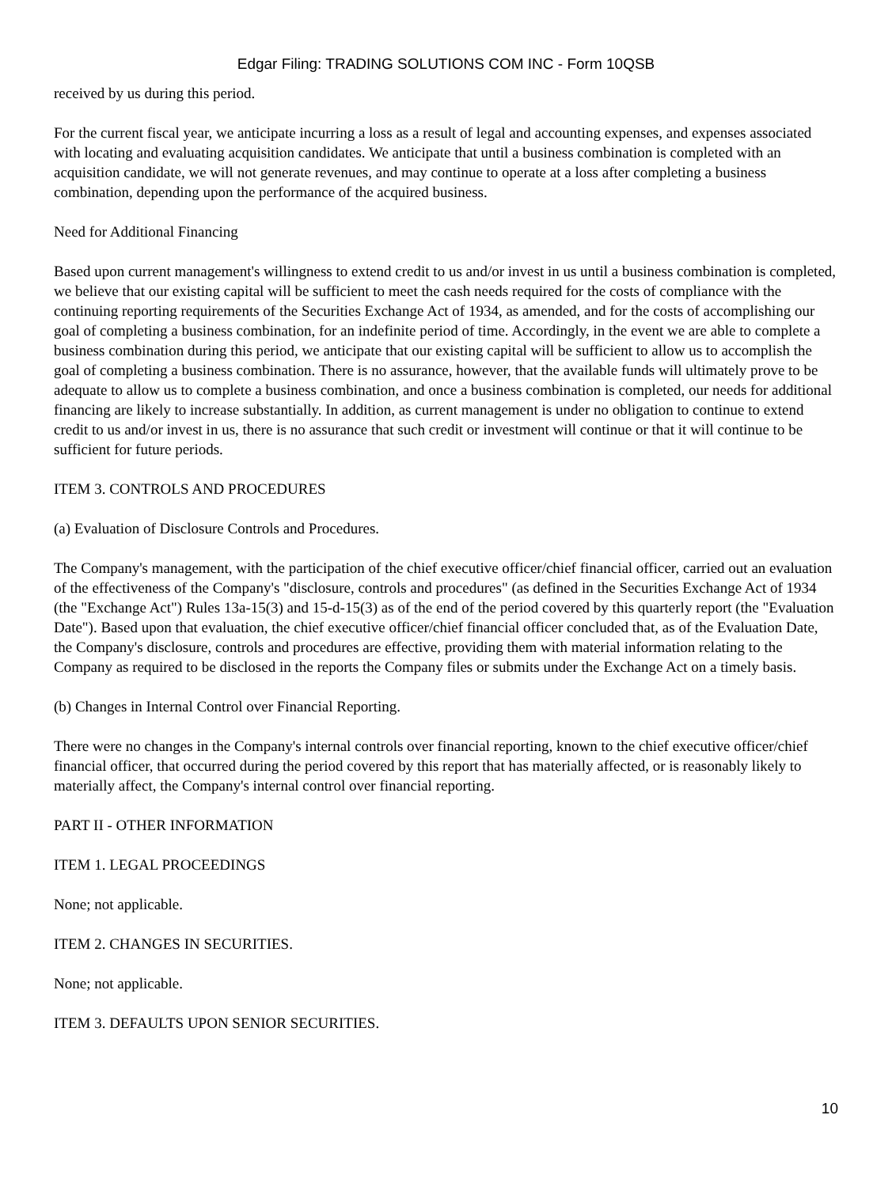Edgar Filing: TRADING SOLUTIONS COM INC - Form 10QSB
received by us during this period.
For the current fiscal year, we anticipate incurring a loss as a result of legal and accounting expenses, and expenses associated with locating and evaluating acquisition candidates. We anticipate that until a business combination is completed with an acquisition candidate, we will not generate revenues, and may continue to operate at a loss after completing a business combination, depending upon the performance of the acquired business.
Need for Additional Financing
Based upon current management's willingness to extend credit to us and/or invest in us until a business combination is completed, we believe that our existing capital will be sufficient to meet the cash needs required for the costs of compliance with the continuing reporting requirements of the Securities Exchange Act of 1934, as amended, and for the costs of accomplishing our goal of completing a business combination, for an indefinite period of time. Accordingly, in the event we are able to complete a business combination during this period, we anticipate that our existing capital will be sufficient to allow us to accomplish the goal of completing a business combination. There is no assurance, however, that the available funds will ultimately prove to be adequate to allow us to complete a business combination, and once a business combination is completed, our needs for additional financing are likely to increase substantially. In addition, as current management is under no obligation to continue to extend credit to us and/or invest in us, there is no assurance that such credit or investment will continue or that it will continue to be sufficient for future periods.
ITEM 3. CONTROLS AND PROCEDURES
(a) Evaluation of Disclosure Controls and Procedures.
The Company's management, with the participation of the chief executive officer/chief financial officer, carried out an evaluation of the effectiveness of the Company's "disclosure, controls and procedures" (as defined in the Securities Exchange Act of 1934 (the "Exchange Act") Rules 13a-15(3) and 15-d-15(3) as of the end of the period covered by this quarterly report (the "Evaluation Date"). Based upon that evaluation, the chief executive officer/chief financial officer concluded that, as of the Evaluation Date, the Company's disclosure, controls and procedures are effective, providing them with material information relating to the Company as required to be disclosed in the reports the Company files or submits under the Exchange Act on a timely basis.
(b) Changes in Internal Control over Financial Reporting.
There were no changes in the Company's internal controls over financial reporting, known to the chief executive officer/chief financial officer, that occurred during the period covered by this report that has materially affected, or is reasonably likely to materially affect, the Company's internal control over financial reporting.
PART II - OTHER INFORMATION
ITEM 1. LEGAL PROCEEDINGS
None; not applicable.
ITEM 2. CHANGES IN SECURITIES.
None; not applicable.
ITEM 3. DEFAULTS UPON SENIOR SECURITIES.
10